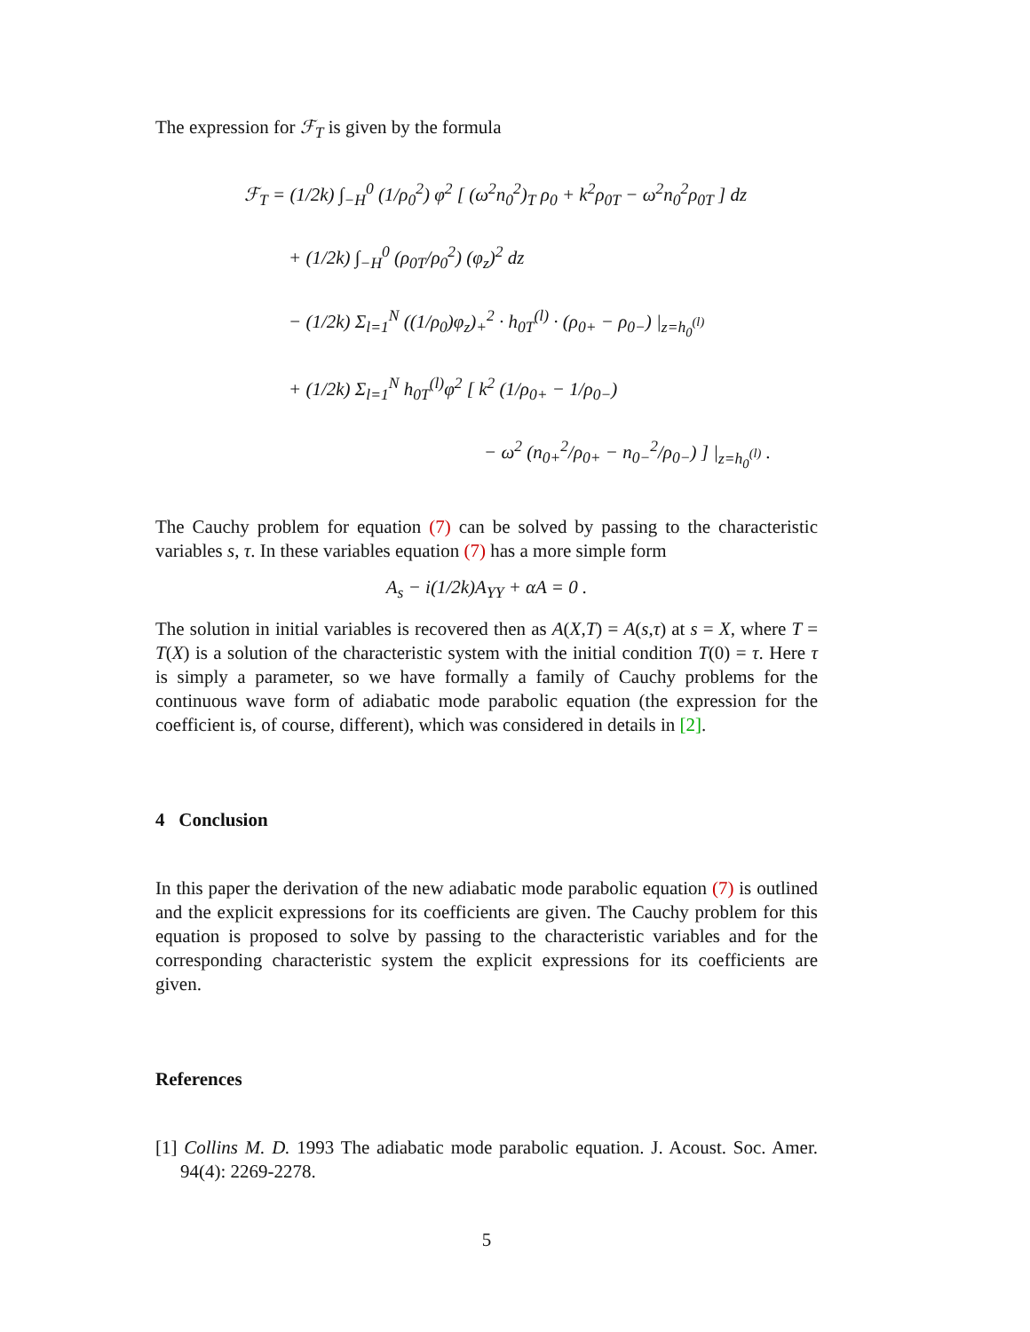The expression for ℱ<sub>T</sub> is given by the formula
ℱ<sub>T</sub> = (1/2k) ∫<sub>−H</sub><sup>0</sup> (1/ρ<sub>0</sub><sup>2</sup>) φ<sup>2</sup> [ (ω<sup>2</sup>n<sub>0</sub><sup>2</sup>)<sub>T</sub> ρ<sub>0</sub> + k<sup>2</sup>ρ<sub>0T</sub> − ω<sup>2</sup>n<sub>0</sub><sup>2</sup>ρ<sub>0T</sub> ] dz
+ (1/2k) ∫<sub>−H</sub><sup>0</sup> (ρ<sub>0T</sub>/ρ<sub>0</sub><sup>2</sup>) (φ<sub>z</sub>)<sup>2</sup> dz
− (1/2k) Σ<sub>l=1</sub><sup>N</sup> ((1/ρ<sub>0</sub>)φ<sub>z</sub>)<sub>+</sub><sup>2</sup> · h<sub>0T</sub><sup>(l)</sup> · (ρ<sub>0+</sub> − ρ<sub>0−</sub>) |<sub>z=h<sub>0</sub><sup>(l)</sup></sub>
+ (1/2k) Σ<sub>l=1</sub><sup>N</sup> h<sub>0T</sub><sup>(l)</sup>φ<sup>2</sup> [ k<sup>2</sup> (1/ρ<sub>0+</sub> − 1/ρ<sub>0−</sub>)
− ω<sup>2</sup> (n<sub>0+</sub><sup>2</sup>/ρ<sub>0+</sub> − n<sub>0−</sub><sup>2</sup>/ρ<sub>0−</sub>) ] |<sub>z=h<sub>0</sub><sup>(l)</sup></sub> .
The Cauchy problem for equation (7) can be solved by passing to the characteristic variables s, τ. In these variables equation (7) has a more simple form
A<sub>s</sub> − i(1/2k)A<sub>YY</sub> + αA = 0 .
The solution in initial variables is recovered then as A(X,T) = A(s,τ) at s = X, where T = T(X) is a solution of the characteristic system with the initial condition T(0) = τ. Here τ is simply a parameter, so we have formally a family of Cauchy problems for the continuous wave form of adiabatic mode parabolic equation (the expression for the coefficient is, of course, different), which was considered in details in [2].
4 Conclusion
In this paper the derivation of the new adiabatic mode parabolic equation (7) is outlined and the explicit expressions for its coefficients are given. The Cauchy problem for this equation is proposed to solve by passing to the characteristic variables and for the corresponding characteristic system the explicit expressions for its coefficients are given.
References
[1] Collins M. D. 1993 The adiabatic mode parabolic equation. J. Acoust. Soc. Amer. 94(4): 2269-2278.
5